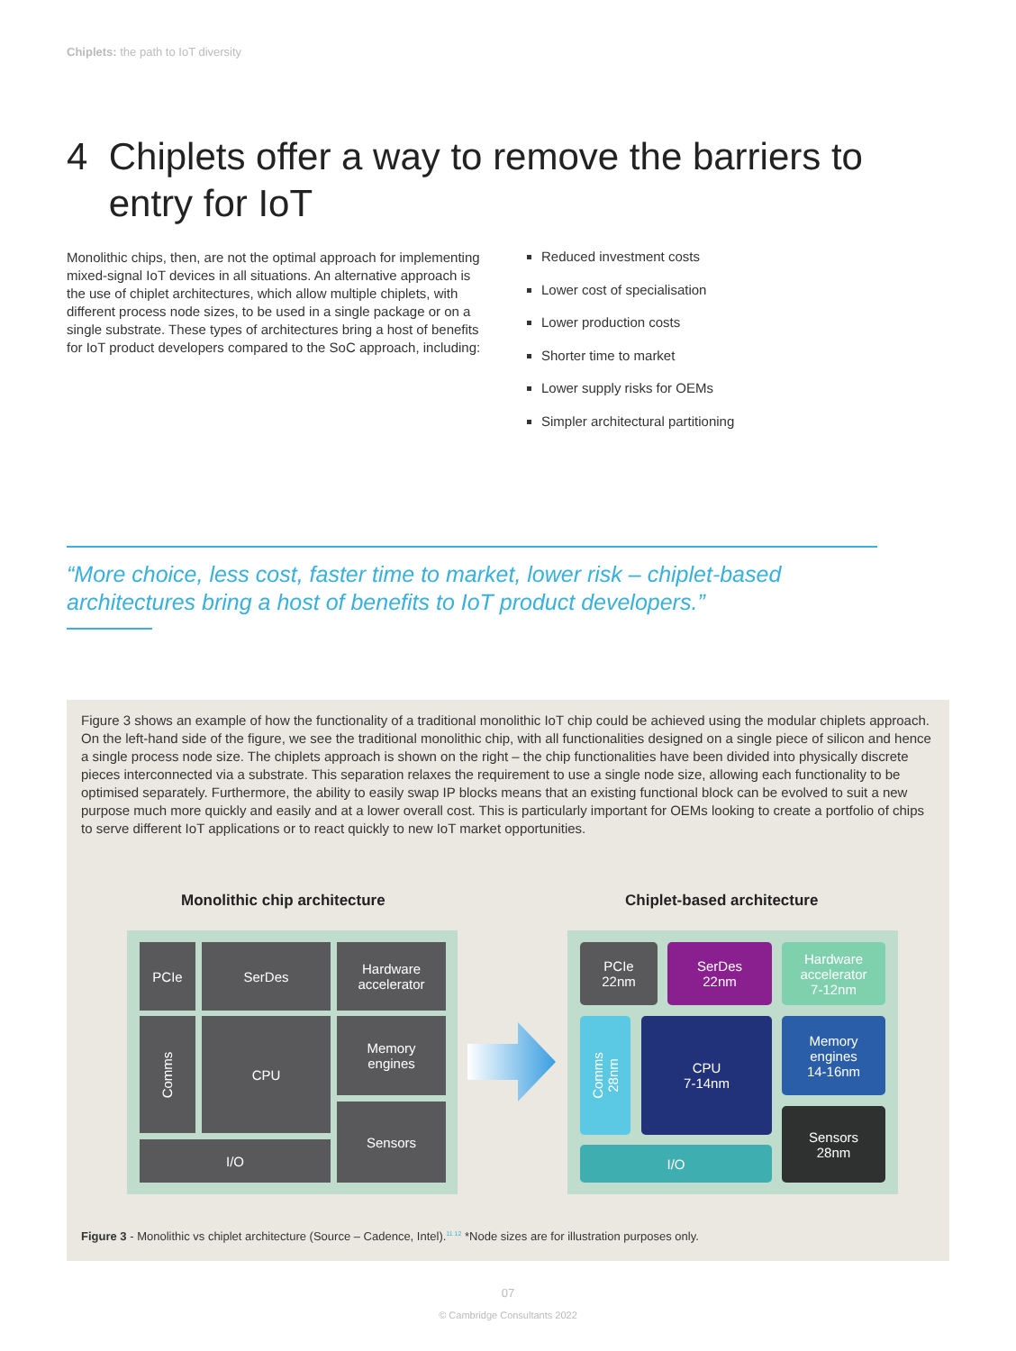Chiplets: the path to IoT diversity
4 Chiplets offer a way to remove the barriers to
entry for IoT
Monolithic chips, then, are not the optimal approach for implementing mixed-signal IoT devices in all situations. An alternative approach is the use of chiplet architectures, which allow multiple chiplets, with different process node sizes, to be used in a single package or on a single substrate. These types of architectures bring a host of benefits for IoT product developers compared to the SoC approach, including:
Reduced investment costs
Lower cost of specialisation
Lower production costs
Shorter time to market
Lower supply risks for OEMs
Simpler architectural partitioning
“More choice, less cost, faster time to market, lower risk – chiplet-based architectures bring a host of benefits to IoT product developers.”
Figure 3 shows an example of how the functionality of a traditional monolithic IoT chip could be achieved using the modular chiplets approach. On the left-hand side of the figure, we see the traditional monolithic chip, with all functionalities designed on a single piece of silicon and hence a single process node size. The chiplets approach is shown on the right – the chip functionalities have been divided into physically discrete pieces interconnected via a substrate. This separation relaxes the requirement to use a single node size, allowing each functionality to be optimised separately. Furthermore, the ability to easily swap IP blocks means that an existing functional block can be evolved to suit a new purpose much more quickly and easily and at a lower overall cost. This is particularly important for OEMs looking to create a portfolio of chips to serve different IoT applications or to react quickly to new IoT market opportunities.
Monolithic chip architecture Chiplet-based architecture
PCIe SerDes
Hardware
accelerator
Comms CPU
Memory
engines
Sensors
I/O
PCIe
22nm
SerDes
22nm
Hardware
accelerator
7-12nm
Comms
28nm
CPU
7-14nm
Memory
engines
14-16nm
Sensors
28nm
I/O
Figure 3 - Monolithic vs chiplet architecture (Source – Cadence, Intel).<sup>11 12</sup> *Node sizes are for illustration purposes only.
07
© Cambridge Consultants 2022